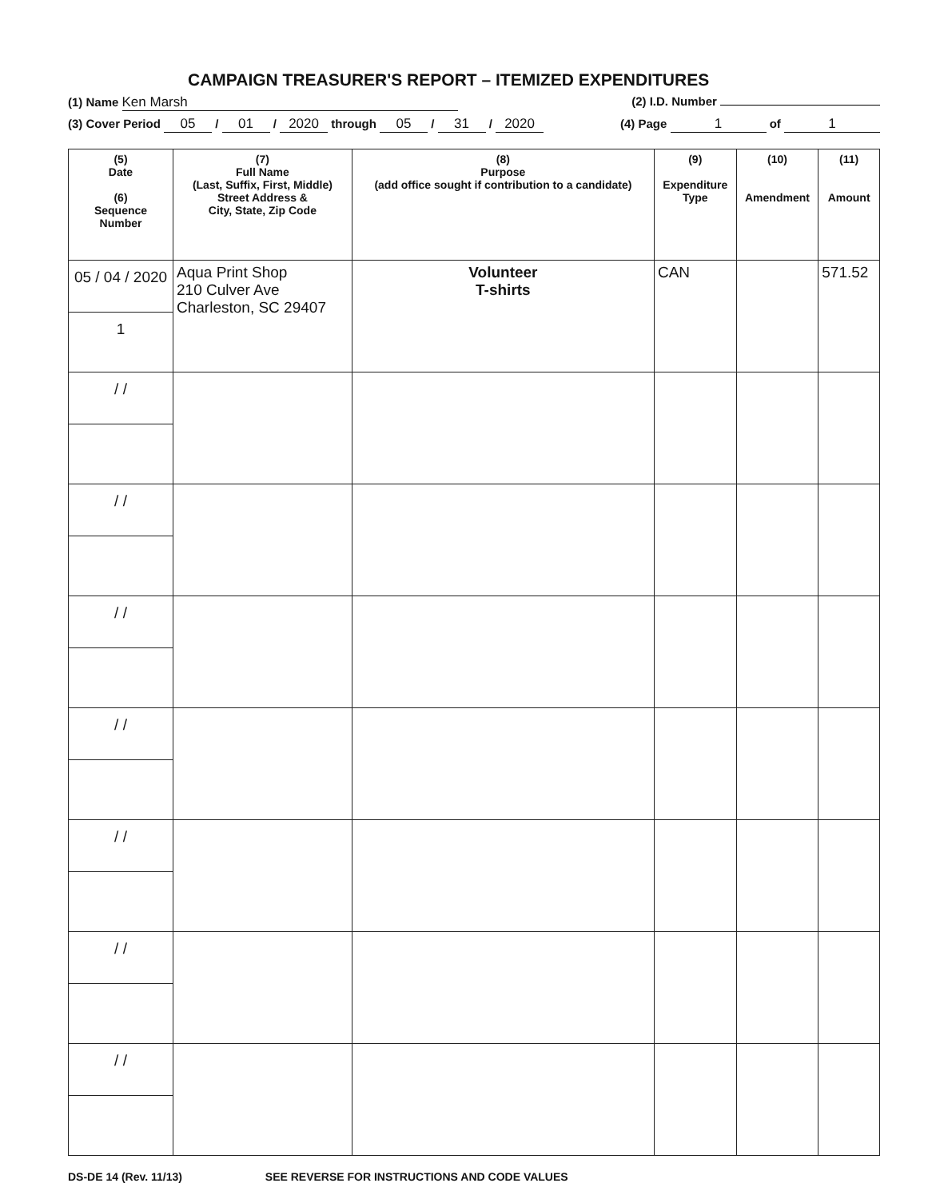CAMPAIGN TREASURER'S REPORT – ITEMIZED EXPENDITURES
(1) Name Ken Marsh (2) I.D. Number
(3) Cover Period 05 / 01 / 2020 through 05 / 31 / 2020 (4) Page 1 of 1
| (5) Date (6) Sequence Number | (7) Full Name (Last, Suffix, First, Middle) Street Address & City, State, Zip Code | (8) Purpose (add office sought if contribution to a candidate) | (9) Expenditure Type | (10) Amendment | (11) Amount |
| --- | --- | --- | --- | --- | --- |
| 05 / 04 / 2020 1 | Aqua Print Shop 210 Culver Ave Charleston, SC 29407 | Volunteer T-shirts | CAN | | 571.52 |
| / / | | | | | |
| / / | | | | | |
| / / | | | | | |
| / / | | | | | |
| / / | | | | | |
| / / | | | | | |
| / / | | | | | |
DS-DE 14 (Rev. 11/13) SEE REVERSE FOR INSTRUCTIONS AND CODE VALUES